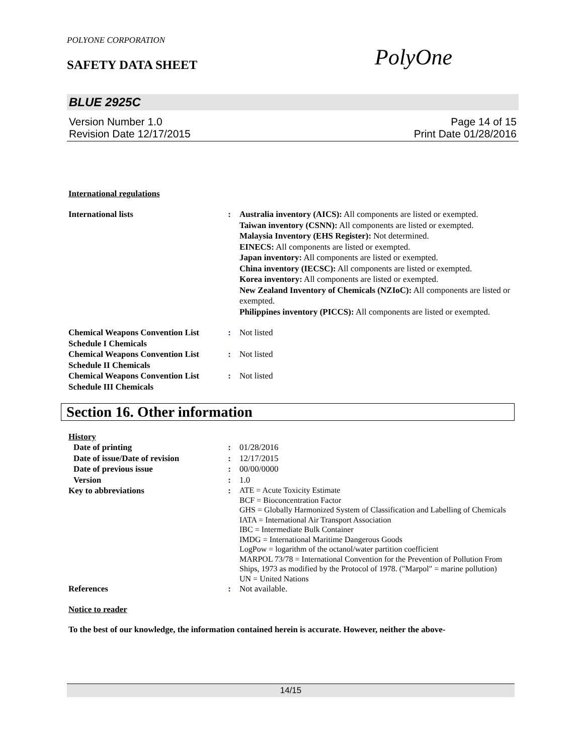POLYONE CORPORATION
SAFETY DATA SHEET PolyOne
BLUE 2925C
Version Number 1.0
Revision Date 12/17/2015
Page 14 of 15
Print Date 01/28/2016
International regulations
International lists : Australia inventory (AICS): All components are listed or exempted.
Taiwan inventory (CSNN): All components are listed or exempted.
Malaysia Inventory (EHS Register): Not determined.
EINECS: All components are listed or exempted.
Japan inventory: All components are listed or exempted.
China inventory (IECSC): All components are listed or exempted.
Korea inventory: All components are listed or exempted.
New Zealand Inventory of Chemicals (NZIoC): All components are listed or exempted.
Philippines inventory (PICCS): All components are listed or exempted.
Chemical Weapons Convention List Schedule I Chemicals
: Not listed
Chemical Weapons Convention List Schedule II Chemicals
: Not listed
Chemical Weapons Convention List Schedule III Chemicals
: Not listed
Section 16. Other information
History
Date of printing : 01/28/2016
Date of issue/Date of revision
: 12/17/2015
Date of previous issue : 00/00/0000
Version : 1.0
Key to abbreviations :
ATE = Acute Toxicity Estimate
BCF = Bioconcentration Factor
GHS = Globally Harmonized System of Classification and Labelling of Chemicals
IATA = International Air Transport Association
IBC = Intermediate Bulk Container
IMDG = International Maritime Dangerous Goods
LogPow = logarithm of the octanol/water partition coefficient
MARPOL 73/78 = International Convention for the Prevention of Pollution From Ships, 1973 as modified by the Protocol of 1978. ("Marpol" = marine pollution)
UN = United Nations
References : Not available.
Notice to reader
To the best of our knowledge, the information contained herein is accurate. However, neither the above-
14/15